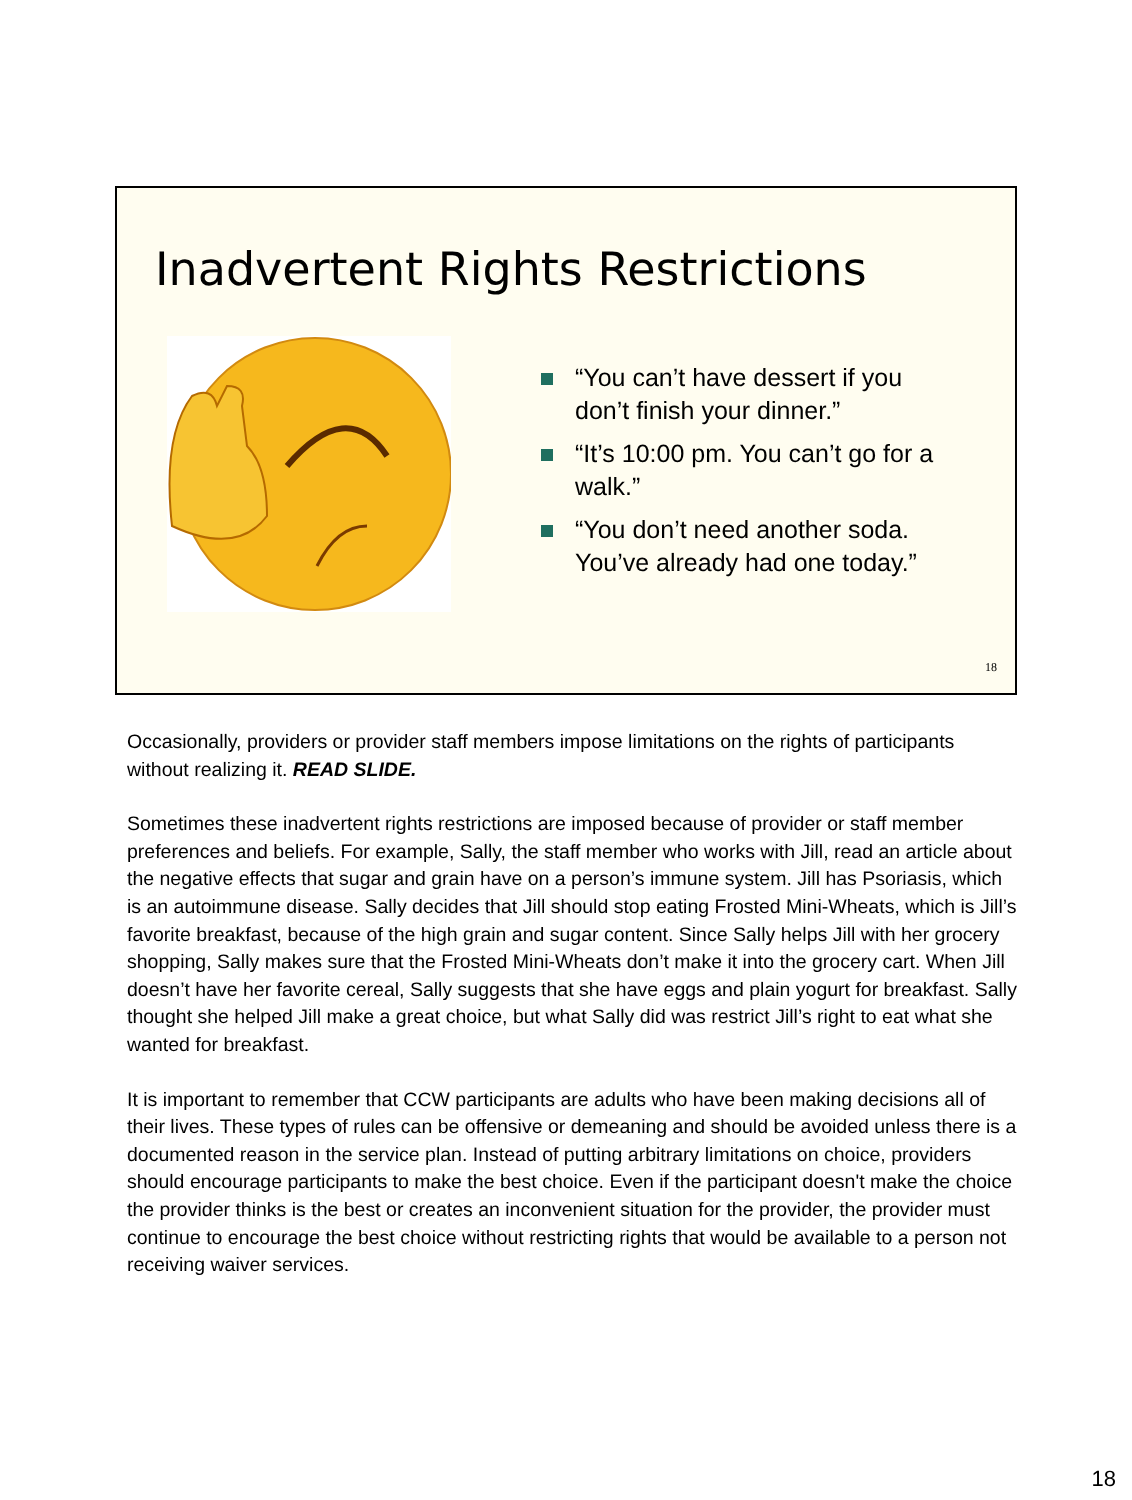Inadvertent Rights Restrictions
“You can’t have dessert if you don’t finish your dinner.”
“It’s 10:00 pm. You can’t go for a walk.”
“You don’t need another soda. You’ve already had one today.”
18
Occasionally, providers or provider staff members impose limitations on the rights of participants without realizing it. READ SLIDE.
Sometimes these inadvertent rights restrictions are imposed because of provider or staff member preferences and beliefs. For example, Sally, the staff member who works with Jill, read an article about the negative effects that sugar and grain have on a person’s immune system. Jill has Psoriasis, which is an autoimmune disease. Sally decides that Jill should stop eating Frosted Mini-Wheats, which is Jill’s favorite breakfast, because of the high grain and sugar content. Since Sally helps Jill with her grocery shopping, Sally makes sure that the Frosted Mini-Wheats don’t make it into the grocery cart. When Jill doesn’t have her favorite cereal, Sally suggests that she have eggs and plain yogurt for breakfast. Sally thought she helped Jill make a great choice, but what Sally did was restrict Jill’s right to eat what she wanted for breakfast.
It is important to remember that CCW participants are adults who have been making decisions all of their lives. These types of rules can be offensive or demeaning and should be avoided unless there is a documented reason in the service plan. Instead of putting arbitrary limitations on choice, providers should encourage participants to make the best choice. Even if the participant doesn't make the choice the provider thinks is the best or creates an inconvenient situation for the provider, the provider must continue to encourage the best choice without restricting rights that would be available to a person not receiving waiver services.
18